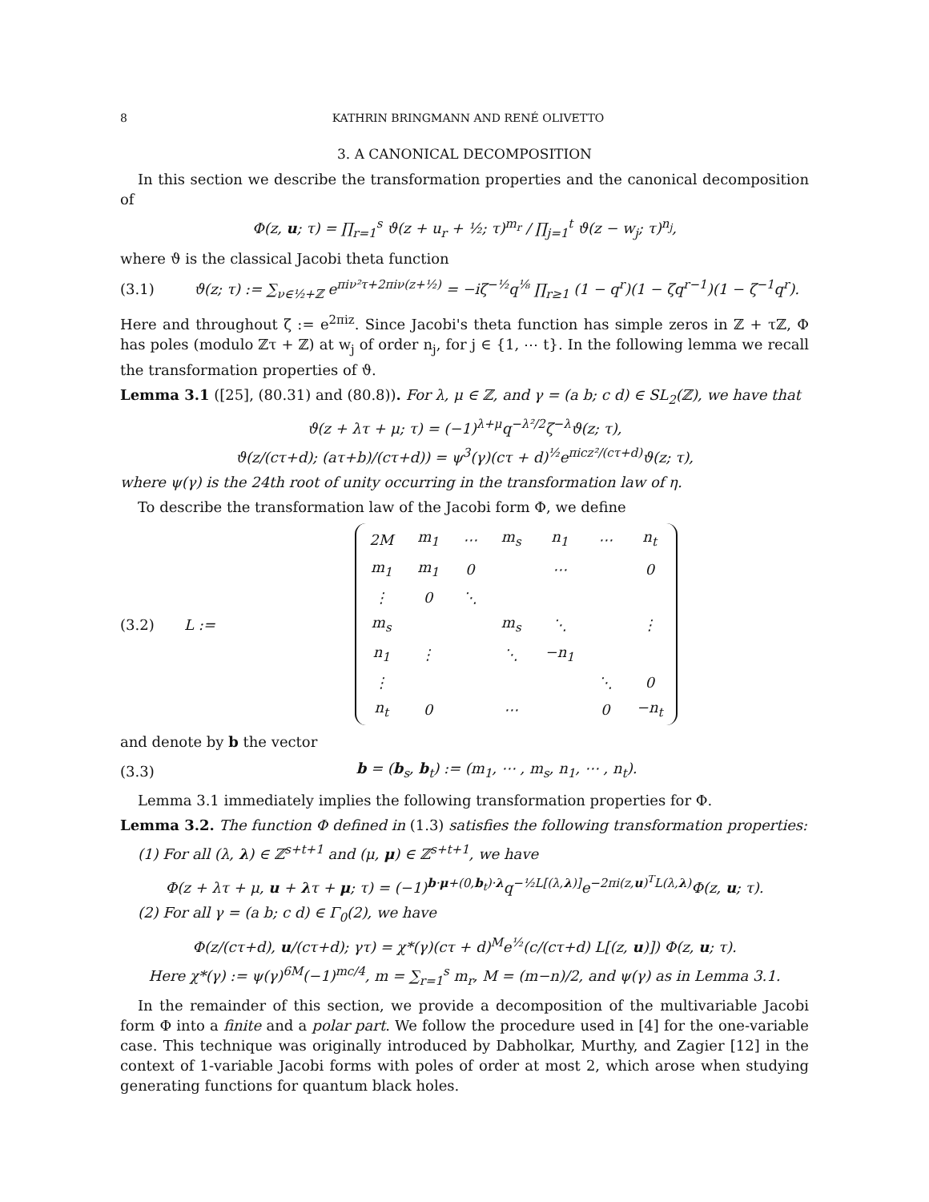8 KATHRIN BRINGMANN AND RENÉ OLIVETTO
3. A CANONICAL DECOMPOSITION
In this section we describe the transformation properties and the canonical decomposition of
Φ(z, u; τ) = ∏<sub>r=1</sub><sup>s</sup> ϑ(z + u<sub>r</sub> + ½; τ)<sup>m<sub>r</sub></sup> / ∏<sub>j=1</sub><sup>t</sup> ϑ(z − w<sub>j</sub>; τ)<sup>n<sub>j</sub></sup>,
where ϑ is the classical Jacobi theta function
(3.1) ϑ(z; τ) := ∑<sub>ν∈½+ℤ</sub> e<sup>πiν²τ+2πiν(z+½)</sup> = −iζ<sup>−½</sup>q<sup>⅛</sup> ∏<sub>r≥1</sub> (1 − q<sup>r</sup>)(1 − ζq<sup>r−1</sup>)(1 − ζ<sup>−1</sup>q<sup>r</sup>).
Here and throughout ζ := e<sup>2πiz</sup>. Since Jacobi's theta function has simple zeros in ℤ + τℤ, Φ has poles (modulo ℤτ + ℤ) at w<sub>j</sub> of order n<sub>j</sub>, for j ∈ {1, ⋯ t}. In the following lemma we recall the transformation properties of ϑ.
Lemma 3.1 ([25], (80.31) and (80.8)). For λ, μ ∈ ℤ, and γ = (a b; c d) ∈ SL<sub>2</sub>(ℤ), we have that
ϑ(z + λτ + μ; τ) = (−1)<sup>λ+μ</sup>q<sup>−λ²/2</sup>ζ<sup>−λ</sup>ϑ(z; τ),
ϑ(z/(cτ+d); (aτ+b)/(cτ+d)) = ψ<sup>3</sup>(γ)(cτ + d)<sup>½</sup>e<sup>πicz²/(cτ+d)</sup>ϑ(z; τ),
where ψ(γ) is the 24th root of unity occurring in the transformation law of η.
To describe the transformation law of the Jacobi form Φ, we define
(3.2) L :=
| 2M | m<sub>1</sub> | ⋯ | m<sub>s</sub> | n<sub>1</sub> | ⋯ | n<sub>t</sub> |
| m<sub>1</sub> | m<sub>1</sub> | 0 | | ⋯ | | 0 |
| ⋮ | 0 | ⋱ | | | | |
| m<sub>s</sub> | | | m<sub>s</sub> | ⋱ | | ⋮ |
| n<sub>1</sub> | ⋮ | | ⋱ | −n<sub>1</sub> | | |
| ⋮ | | | | | ⋱ | 0 |
| n<sub>t</sub> | 0 | | ⋯ | | 0 | −n<sub>t</sub> |
and denote by b the vector
(3.3) b = (b<sub>s</sub>, b<sub>t</sub>) := (m<sub>1</sub>, ⋯ , m<sub>s</sub>, n<sub>1</sub>, ⋯ , n<sub>t</sub>).
Lemma 3.1 immediately implies the following transformation properties for Φ.
Lemma 3.2. The function Φ defined in (1.3) satisfies the following transformation properties:
(1) For all (λ, λ) ∈ ℤ<sup>s+t+1</sup> and (μ, μ) ∈ ℤ<sup>s+t+1</sup>, we have
Φ(z + λτ + μ, u + λτ + μ; τ) = (−1)<sup>b·μ+(0,b<sub>t</sub>)·λ</sup>q<sup>−½L[(λ,λ)]</sup>e<sup>−2πi(z,u)<sup>T</sup>L(λ,λ)</sup>Φ(z, u; τ).
(2) For all γ = (a b; c d) ∈ Γ<sub>0</sub>(2), we have
Φ(z/(cτ+d), u/(cτ+d); γτ) = χ*(γ)(cτ + d)<sup>M</sup>e<sup>½</sup>(c/(cτ+d) L[(z, u)]) Φ(z, u; τ).
Here χ*(γ) := ψ(γ)<sup>6M</sup>(−1)<sup>mc/4</sup>, m = ∑<sub>r=1</sub><sup>s</sup> m<sub>r</sub>, M = (m−n)/2, and ψ(γ) as in Lemma 3.1.
In the remainder of this section, we provide a decomposition of the multivariable Jacobi form Φ into a finite and a polar part. We follow the procedure used in [4] for the one-variable case. This technique was originally introduced by Dabholkar, Murthy, and Zagier [12] in the context of 1-variable Jacobi forms with poles of order at most 2, which arose when studying generating functions for quantum black holes.